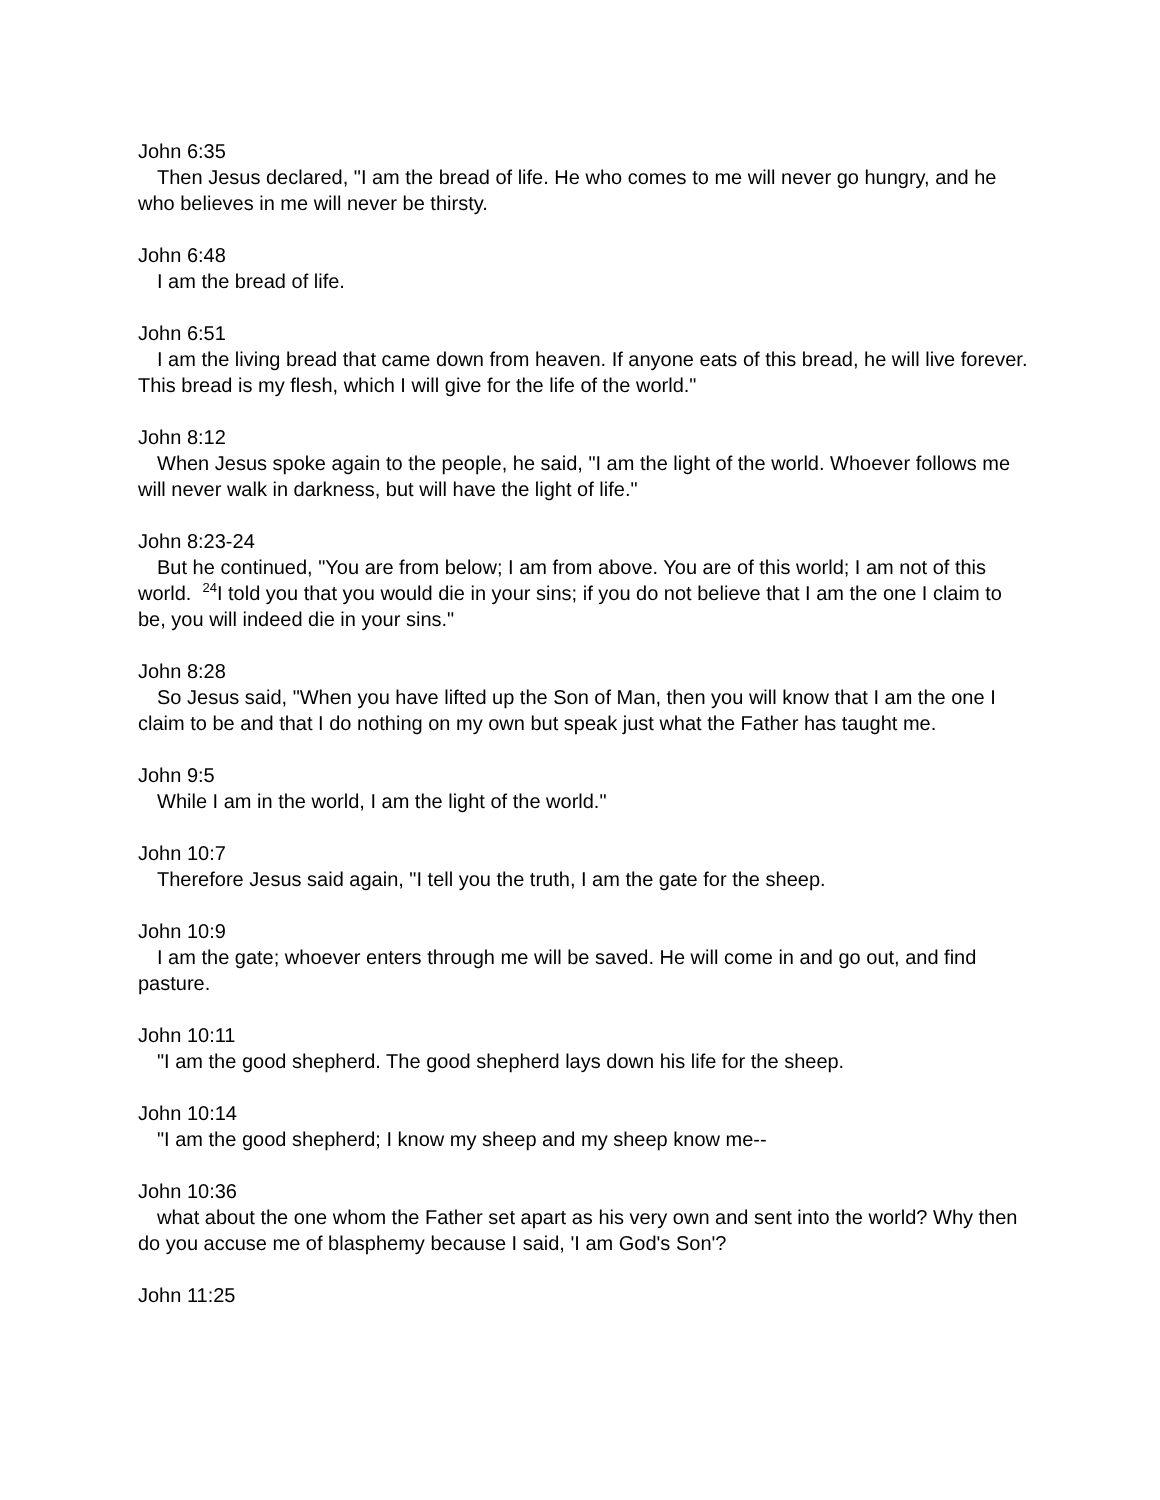John 6:35
Then Jesus declared, "I am the bread of life. He who comes to me will never go hungry, and he who believes in me will never be thirsty.
John 6:48
I am the bread of life.
John 6:51
I am the living bread that came down from heaven. If anyone eats of this bread, he will live forever. This bread is my flesh, which I will give for the life of the world."
John 8:12
When Jesus spoke again to the people, he said, "I am the light of the world. Whoever follows me will never walk in darkness, but will have the light of life."
John 8:23-24
But he continued, "You are from below; I am from above. You are of this world; I am not of this world. <sup>24</sup>I told you that you would die in your sins; if you do not believe that I am the one I claim to be, you will indeed die in your sins."
John 8:28
So Jesus said, "When you have lifted up the Son of Man, then you will know that I am the one I claim to be and that I do nothing on my own but speak just what the Father has taught me.
John 9:5
While I am in the world, I am the light of the world."
John 10:7
Therefore Jesus said again, "I tell you the truth, I am the gate for the sheep.
John 10:9
I am the gate; whoever enters through me will be saved. He will come in and go out, and find pasture.
John 10:11
"I am the good shepherd. The good shepherd lays down his life for the sheep.
John 10:14
"I am the good shepherd; I know my sheep and my sheep know me--
John 10:36
what about the one whom the Father set apart as his very own and sent into the world? Why then do you accuse me of blasphemy because I said, 'I am God's Son'?
John 11:25